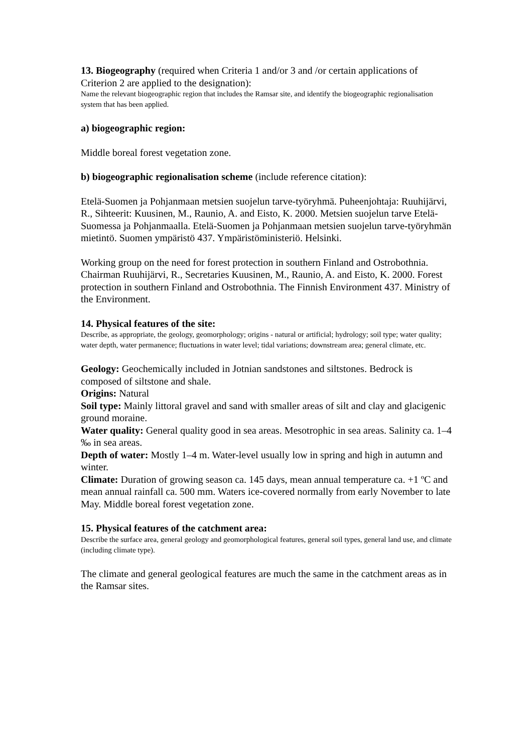13. Biogeography (required when Criteria 1 and/or 3 and /or certain applications of Criterion 2 are applied to the designation):
Name the relevant biogeographic region that includes the Ramsar site, and identify the biogeographic regionalisation system that has been applied.
a) biogeographic region:
Middle boreal forest vegetation zone.
b) biogeographic regionalisation scheme (include reference citation):
Etelä-Suomen ja Pohjanmaan metsien suojelun tarve-työryhmä. Puheenjohtaja: Ruuhijärvi, R., Sihteerit: Kuusinen, M., Raunio, A. and Eisto, K. 2000. Metsien suojelun tarve Etelä-Suomessa ja Pohjanmaalla. Etelä-Suomen ja Pohjanmaan metsien suojelun tarve-työryhmän mietintö. Suomen ympäristö 437. Ympäristöministeriö. Helsinki.
Working group on the need for forest protection in southern Finland and Ostrobothnia. Chairman Ruuhijärvi, R., Secretaries Kuusinen, M., Raunio, A. and Eisto, K. 2000. Forest protection in southern Finland and Ostrobothnia. The Finnish Environment 437. Ministry of the Environment.
14. Physical features of the site:
Describe, as appropriate, the geology, geomorphology; origins - natural or artificial; hydrology; soil type; water quality; water depth, water permanence; fluctuations in water level; tidal variations; downstream area; general climate, etc.
Geology: Geochemically included in Jotnian sandstones and siltstones. Bedrock is composed of siltstone and shale.
Origins: Natural
Soil type: Mainly littoral gravel and sand with smaller areas of silt and clay and glacigenic ground moraine.
Water quality: General quality good in sea areas. Mesotrophic in sea areas. Salinity ca. 1–4 ‰ in sea areas.
Depth of water: Mostly 1–4 m. Water-level usually low in spring and high in autumn and winter.
Climate: Duration of growing season ca. 145 days, mean annual temperature ca. +1 ºC and mean annual rainfall ca. 500 mm. Waters ice-covered normally from early November to late May. Middle boreal forest vegetation zone.
15. Physical features of the catchment area:
Describe the surface area, general geology and geomorphological features, general soil types, general land use, and climate (including climate type).
The climate and general geological features are much the same in the catchment areas as in the Ramsar sites.